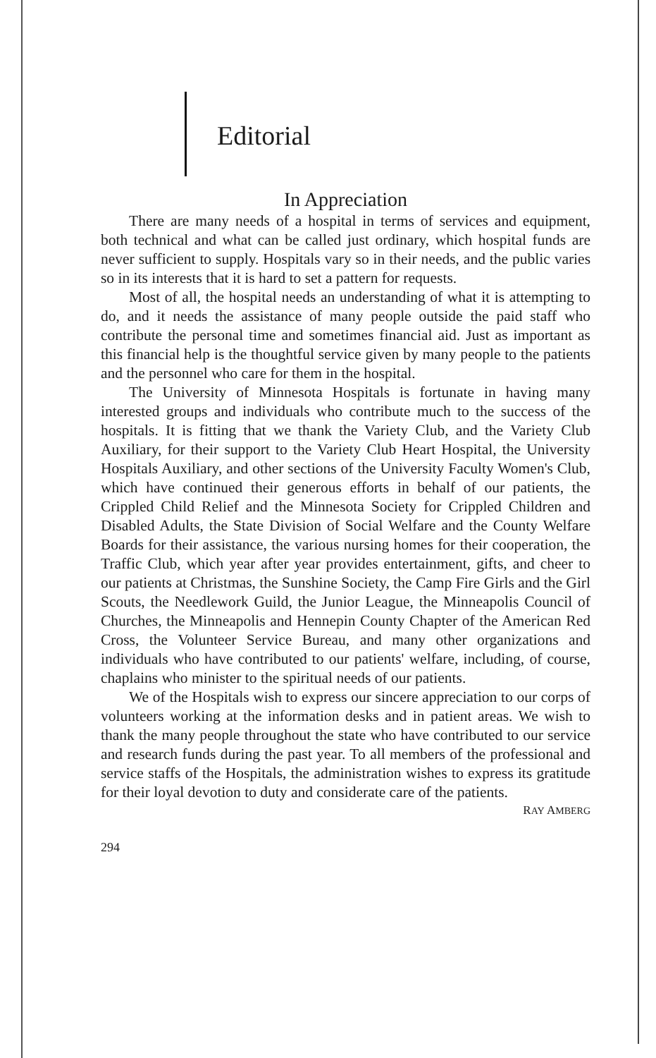Editorial
In Appreciation
There are many needs of a hospital in terms of services and equipment, both technical and what can be called just ordinary, which hospital funds are never sufficient to supply. Hospitals vary so in their needs, and the public varies so in its interests that it is hard to set a pattern for requests.
Most of all, the hospital needs an understanding of what it is attempting to do, and it needs the assistance of many people outside the paid staff who contribute the personal time and sometimes financial aid. Just as important as this financial help is the thoughtful service given by many people to the patients and the personnel who care for them in the hospital.
The University of Minnesota Hospitals is fortunate in having many interested groups and individuals who contribute much to the success of the hospitals. It is fitting that we thank the Variety Club, and the Variety Club Auxiliary, for their support to the Variety Club Heart Hospital, the University Hospitals Auxiliary, and other sections of the University Faculty Women's Club, which have continued their generous efforts in behalf of our patients, the Crippled Child Relief and the Minnesota Society for Crippled Children and Disabled Adults, the State Division of Social Welfare and the County Welfare Boards for their assistance, the various nursing homes for their cooperation, the Traffic Club, which year after year provides entertainment, gifts, and cheer to our patients at Christmas, the Sunshine Society, the Camp Fire Girls and the Girl Scouts, the Needlework Guild, the Junior League, the Minneapolis Council of Churches, the Minneapolis and Hennepin County Chapter of the American Red Cross, the Volunteer Service Bureau, and many other organizations and individuals who have contributed to our patients' welfare, including, of course, chaplains who minister to the spiritual needs of our patients.
We of the Hospitals wish to express our sincere appreciation to our corps of volunteers working at the information desks and in patient areas. We wish to thank the many people throughout the state who have contributed to our service and research funds during the past year. To all members of the professional and service staffs of the Hospitals, the administration wishes to express its gratitude for their loyal devotion to duty and considerate care of the patients.
RAY AMBERG
294